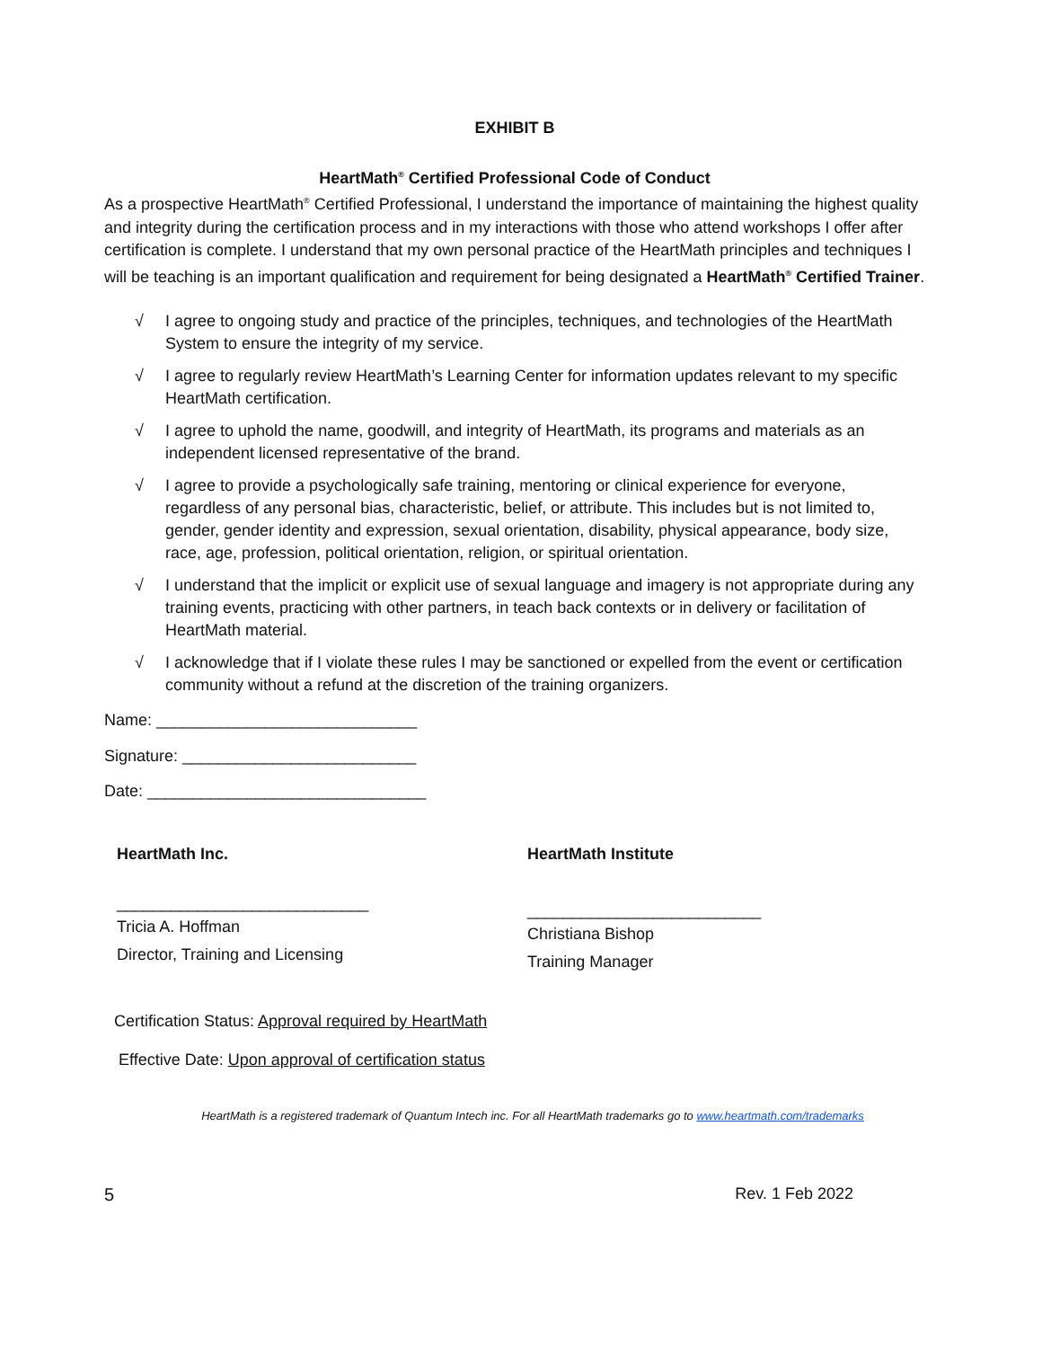EXHIBIT B
HeartMath<sup>®</sup> Certified Professional Code of Conduct
As a prospective HeartMath<sup>®</sup> Certified Professional, I understand the importance of maintaining the highest quality and integrity during the certification process and in my interactions with those who attend workshops I offer after certification is complete. I understand that my own personal practice of the HeartMath principles and techniques I will be teaching is an important qualification and requirement for being designated a HeartMath<sup>®</sup> Certified Trainer.
√ I agree to ongoing study and practice of the principles, techniques, and technologies of the HeartMath System to ensure the integrity of my service.
√ I agree to regularly review HeartMath’s Learning Center for information updates relevant to my specific HeartMath certification.
√ I agree to uphold the name, goodwill, and integrity of HeartMath, its programs and materials as an independent licensed representative of the brand.
√ I agree to provide a psychologically safe training, mentoring or clinical experience for everyone, regardless of any personal bias, characteristic, belief, or attribute. This includes but is not limited to, gender, gender identity and expression, sexual orientation, disability, physical appearance, body size, race, age, profession, political orientation, religion, or spiritual orientation.
√ I understand that the implicit or explicit use of sexual language and imagery is not appropriate during any training events, practicing with other partners, in teach back contexts or in delivery or facilitation of HeartMath material.
√ I acknowledge that if I violate these rules I may be sanctioned or expelled from the event or certification community without a refund at the discretion of the training organizers.
Name: _____________________________
Signature: __________________________
Date: _______________________________
HeartMath Inc.
____________________________
Tricia A. Hoffman
Director, Training and Licensing
HeartMath Institute
__________________________
Christiana Bishop
Training Manager
Certification Status: Approval required by HeartMath
Effective Date: Upon approval of certification status
HeartMath is a registered trademark of Quantum Intech inc. For all HeartMath trademarks go to www.heartmath.com/trademarks
5 Rev. 1 Feb 2022